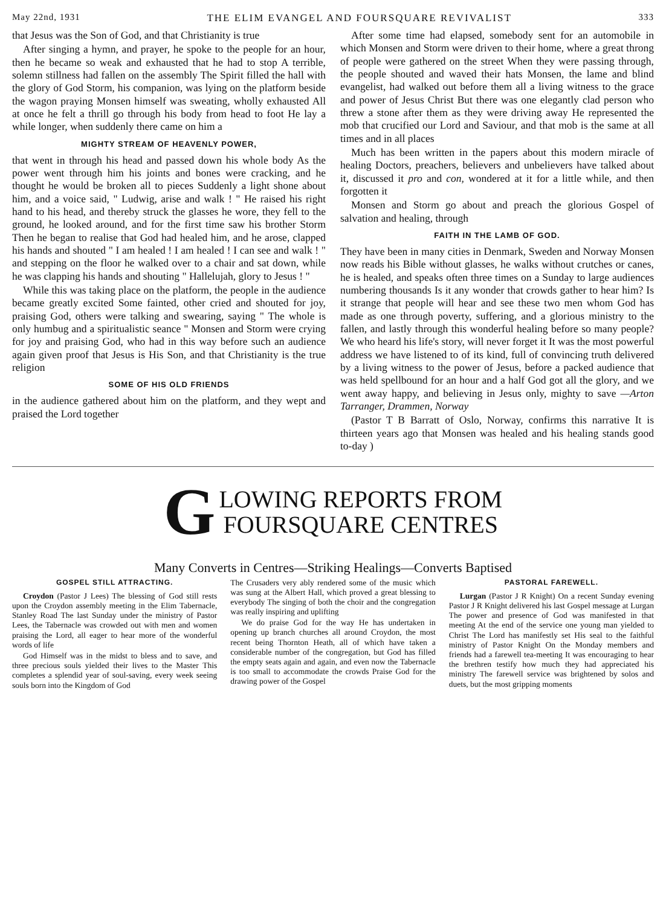May 22nd, 1931 THE ELIM EVANGEL AND FOURSQUARE REVIVALIST 333
that Jesus was the Son of God, and that Christianity is true
After singing a hymn, and prayer, he spoke to the people for an hour, then he became so weak and exhausted that he had to stop A terrible, solemn stillness had fallen on the assembly The Spirit filled the hall with the glory of God Storm, his companion, was lying on the platform beside the wagon praying Monsen himself was sweating, wholly exhausted All at once he felt a thrill go through his body from head to foot He lay a while longer, when suddenly there came on him a
MIGHTY STREAM OF HEAVENLY POWER,
that went in through his head and passed down his whole body As the power went through him his joints and bones were cracking, and he thought he would be broken all to pieces Suddenly a light shone about him, and a voice said, " Ludwig, arise and walk ! " He raised his right hand to his head, and thereby struck the glasses he wore, they fell to the ground, he looked around, and for the first time saw his brother Storm Then he began to realise that God had healed him, and he arose, clapped his hands and shouted " I am healed ! I am healed ! I can see and walk ! " and stepping on the floor he walked over to a chair and sat down, while he was clapping his hands and shouting " Hallelujah, glory to Jesus ! "
While this was taking place on the platform, the people in the audience became greatly excited Some fainted, other cried and shouted for joy, praising God, others were talking and swearing, saying " The whole is only humbug and a spiritualistic seance " Monsen and Storm were crying for joy and praising God, who had in this way before such an audience again given proof that Jesus is His Son, and that Christianity is the true religion
SOME OF HIS OLD FRIENDS
in the audience gathered about him on the platform, and they wept and praised the Lord together
After some time had elapsed, somebody sent for an automobile in which Monsen and Storm were driven to their home, where a great throng of people were gathered on the street When they were passing through, the people shouted and waved their hats Monsen, the lame and blind evangelist, had walked out before them all a living witness to the grace and power of Jesus Christ But there was one elegantly clad person who threw a stone after them as they were driving away He represented the mob that crucified our Lord and Saviour, and that mob is the same at all times and in all places
Much has been written in the papers about this modern miracle of healing Doctors, preachers, believers and unbelievers have talked about it, discussed it pro and con, wondered at it for a little while, and then forgotten it
Monsen and Storm go about and preach the glorious Gospel of salvation and healing, through
FAITH IN THE LAMB OF GOD.
They have been in many cities in Denmark, Sweden and Norway Monsen now reads his Bible without glasses, he walks without crutches or canes, he is healed, and speaks often three times on a Sunday to large audiences numbering thousands Is it any wonder that crowds gather to hear him? Is it strange that people will hear and see these two men whom God has made as one through poverty, suffering, and a glorious ministry to the fallen, and lastly through this wonderful healing before so many people? We who heard his life's story, will never forget it It was the most powerful address we have listened to of its kind, full of convincing truth delivered by a living witness to the power of Jesus, before a packed audience that was held spellbound for an hour and a half God got all the glory, and we went away happy, and believing in Jesus only, mighty to save —Arton Tarranger, Drammen, Norway
(Pastor T B Barratt of Oslo, Norway, confirms this narrative It is thirteen years ago that Monsen was healed and his healing stands good to-day )
G LOWING REPORTS FROM
FOURSQUARE CENTRES
Many Converts in Centres—Striking Healings—Converts Baptised
GOSPEL STILL ATTRACTING.
Croydon (Pastor J Lees) The blessing of God still rests upon the Croydon assembly meeting in the Elim Tabernacle, Stanley Road The last Sunday under the ministry of Pastor Lees, the Tabernacle was crowded out with men and women praising the Lord, all eager to hear more of the wonderful words of life
God Himself was in the midst to bless and to save, and three precious souls yielded their lives to the Master This completes a splendid year of soul-saving, every week seeing souls born into the Kingdom of God
The Crusaders very ably rendered some of the music which was sung at the Albert Hall, which proved a great blessing to everybody The singing of both the choir and the congregation was really inspiring and uplifting
We do praise God for the way He has undertaken in opening up branch churches all around Croydon, the most recent being Thornton Heath, all of which have taken a considerable number of the congregation, but God has filled the empty seats again and again, and even now the Tabernacle is too small to accommodate the crowds Praise God for the drawing power of the Gospel
PASTORAL FAREWELL.
Lurgan (Pastor J R Knight) On a recent Sunday evening Pastor J R Knight delivered his last Gospel message at Lurgan The power and presence of God was manifested in that meeting At the end of the service one young man yielded to Christ The Lord has manifestly set His seal to the faithful ministry of Pastor Knight On the Monday members and friends had a farewell tea-meeting It was encouraging to hear the brethren testify how much they had appreciated his ministry The farewell service was brightened by solos and duets, but the most gripping moments